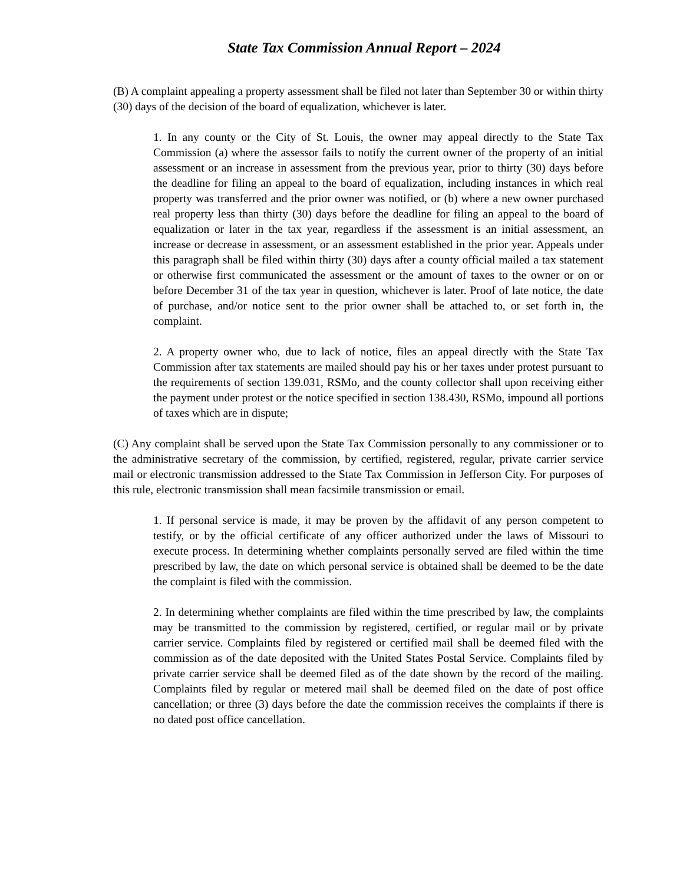State Tax Commission Annual Report – 2024
(B) A complaint appealing a property assessment shall be filed not later than September 30 or within thirty (30) days of the decision of the board of equalization, whichever is later.
1. In any county or the City of St. Louis, the owner may appeal directly to the State Tax Commission (a) where the assessor fails to notify the current owner of the property of an initial assessment or an increase in assessment from the previous year, prior to thirty (30) days before the deadline for filing an appeal to the board of equalization, including instances in which real property was transferred and the prior owner was notified, or (b) where a new owner purchased real property less than thirty (30) days before the deadline for filing an appeal to the board of equalization or later in the tax year, regardless if the assessment is an initial assessment, an increase or decrease in assessment, or an assessment established in the prior year. Appeals under this paragraph shall be filed within thirty (30) days after a county official mailed a tax statement or otherwise first communicated the assessment or the amount of taxes to the owner or on or before December 31 of the tax year in question, whichever is later. Proof of late notice, the date of purchase, and/or notice sent to the prior owner shall be attached to, or set forth in, the complaint.
2. A property owner who, due to lack of notice, files an appeal directly with the State Tax Commission after tax statements are mailed should pay his or her taxes under protest pursuant to the requirements of section 139.031, RSMo, and the county collector shall upon receiving either the payment under protest or the notice specified in section 138.430, RSMo, impound all portions of taxes which are in dispute;
(C) Any complaint shall be served upon the State Tax Commission personally to any commissioner or to the administrative secretary of the commission, by certified, registered, regular, private carrier service mail or electronic transmission addressed to the State Tax Commission in Jefferson City. For purposes of this rule, electronic transmission shall mean facsimile transmission or email.
1. If personal service is made, it may be proven by the affidavit of any person competent to testify, or by the official certificate of any officer authorized under the laws of Missouri to execute process. In determining whether complaints personally served are filed within the time prescribed by law, the date on which personal service is obtained shall be deemed to be the date the complaint is filed with the commission.
2. In determining whether complaints are filed within the time prescribed by law, the complaints may be transmitted to the commission by registered, certified, or regular mail or by private carrier service. Complaints filed by registered or certified mail shall be deemed filed with the commission as of the date deposited with the United States Postal Service. Complaints filed by private carrier service shall be deemed filed as of the date shown by the record of the mailing. Complaints filed by regular or metered mail shall be deemed filed on the date of post office cancellation; or three (3) days before the date the commission receives the complaints if there is no dated post office cancellation.